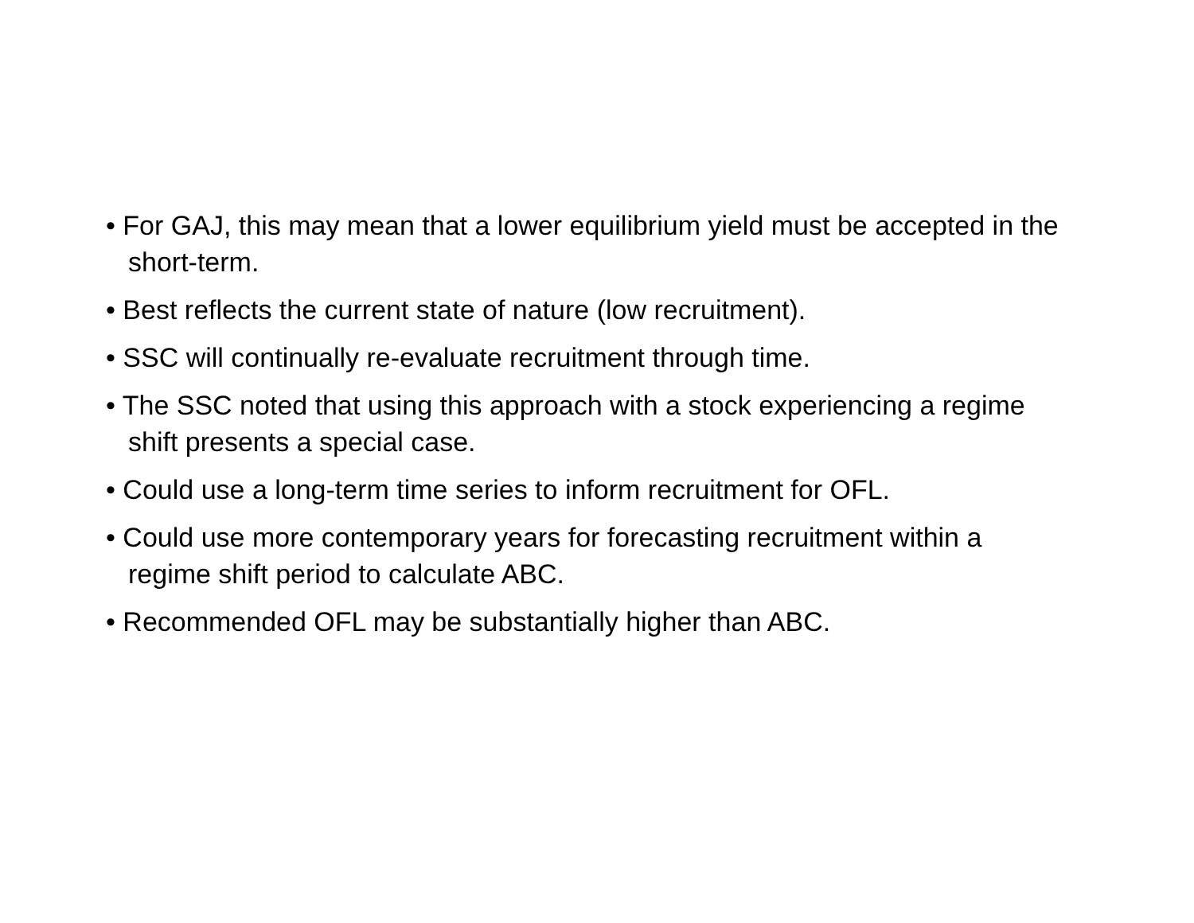• For GAJ, this may mean that a lower equilibrium yield must be accepted in the short-term.
• Best reflects the current state of nature (low recruitment).
• SSC will continually re-evaluate recruitment through time.
• The SSC noted that using this approach with a stock experiencing a regime shift presents a special case.
• Could use a long-term time series to inform recruitment for OFL.
• Could use more contemporary years for forecasting recruitment within a regime shift period to calculate ABC.
• Recommended OFL may be substantially higher than ABC.